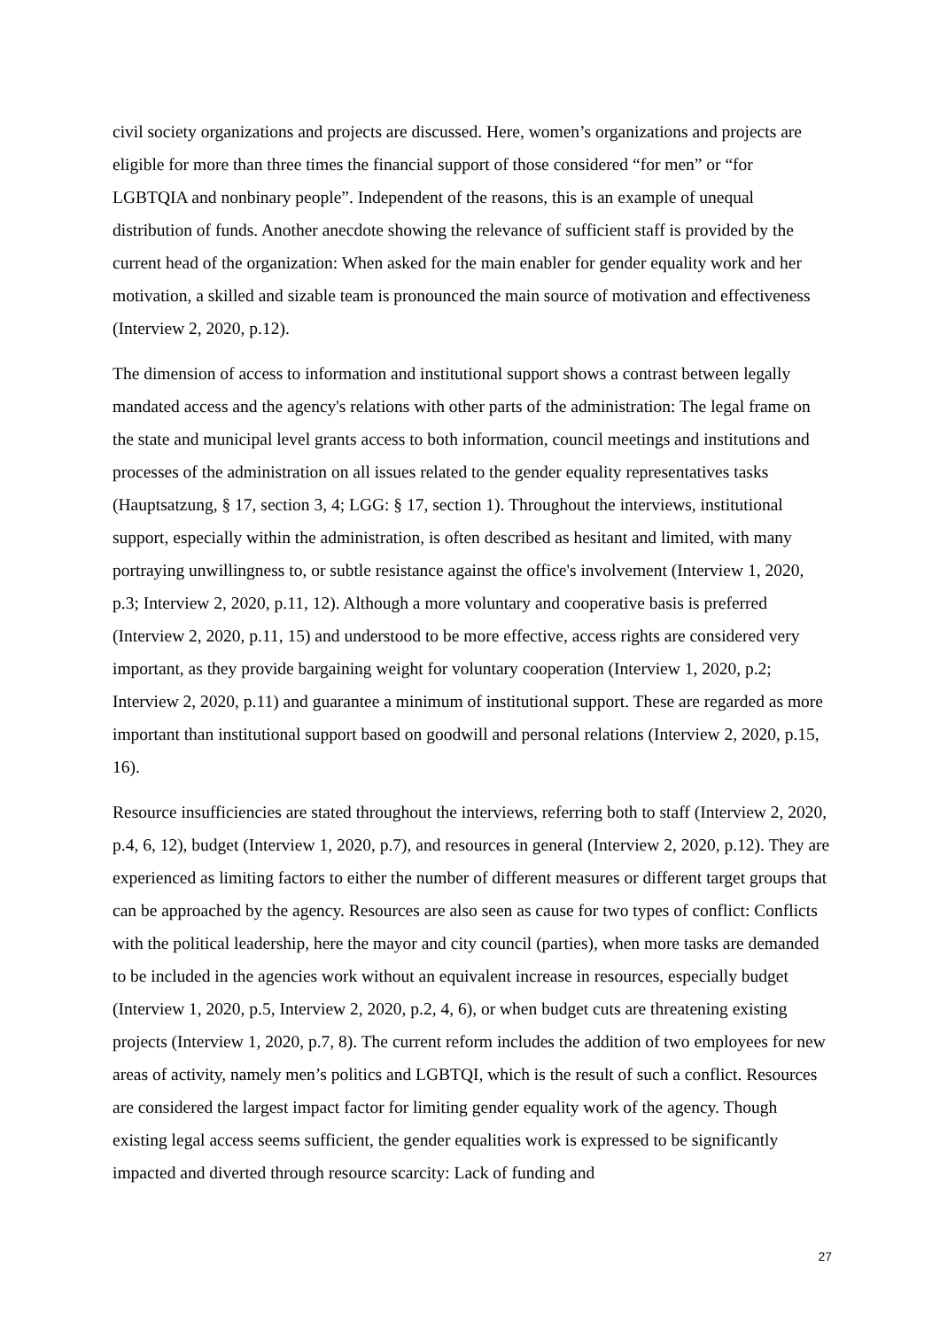civil society organizations and projects are discussed. Here, women’s organizations and projects are eligible for more than three times the financial support of those considered “for men” or “for LGBTQIA and nonbinary people”. Independent of the reasons, this is an example of unequal distribution of funds. Another anecdote showing the relevance of sufficient staff is provided by the current head of the organization: When asked for the main enabler for gender equality work and her motivation, a skilled and sizable team is pronounced the main source of motivation and effectiveness (Interview 2, 2020, p.12).
The dimension of access to information and institutional support shows a contrast between legally mandated access and the agency's relations with other parts of the administration: The legal frame on the state and municipal level grants access to both information, council meetings and institutions and processes of the administration on all issues related to the gender equality representatives tasks (Hauptsatzung, § 17, section 3, 4; LGG: § 17, section 1). Throughout the interviews, institutional support, especially within the administration, is often described as hesitant and limited, with many portraying unwillingness to, or subtle resistance against the office's involvement (Interview 1, 2020, p.3; Interview 2, 2020, p.11, 12). Although a more voluntary and cooperative basis is preferred (Interview 2, 2020, p.11, 15) and understood to be more effective, access rights are considered very important, as they provide bargaining weight for voluntary cooperation (Interview 1, 2020, p.2; Interview 2, 2020, p.11) and guarantee a minimum of institutional support. These are regarded as more important than institutional support based on goodwill and personal relations (Interview 2, 2020, p.15, 16).
Resource insufficiencies are stated throughout the interviews, referring both to staff (Interview 2, 2020, p.4, 6, 12), budget (Interview 1, 2020, p.7), and resources in general (Interview 2, 2020, p.12). They are experienced as limiting factors to either the number of different measures or different target groups that can be approached by the agency. Resources are also seen as cause for two types of conflict: Conflicts with the political leadership, here the mayor and city council (parties), when more tasks are demanded to be included in the agencies work without an equivalent increase in resources, especially budget (Interview 1, 2020, p.5, Interview 2, 2020, p.2, 4, 6), or when budget cuts are threatening existing projects (Interview 1, 2020, p.7, 8). The current reform includes the addition of two employees for new areas of activity, namely men’s politics and LGBTQI, which is the result of such a conflict. Resources are considered the largest impact factor for limiting gender equality work of the agency. Though existing legal access seems sufficient, the gender equalities work is expressed to be significantly impacted and diverted through resource scarcity: Lack of funding and
27